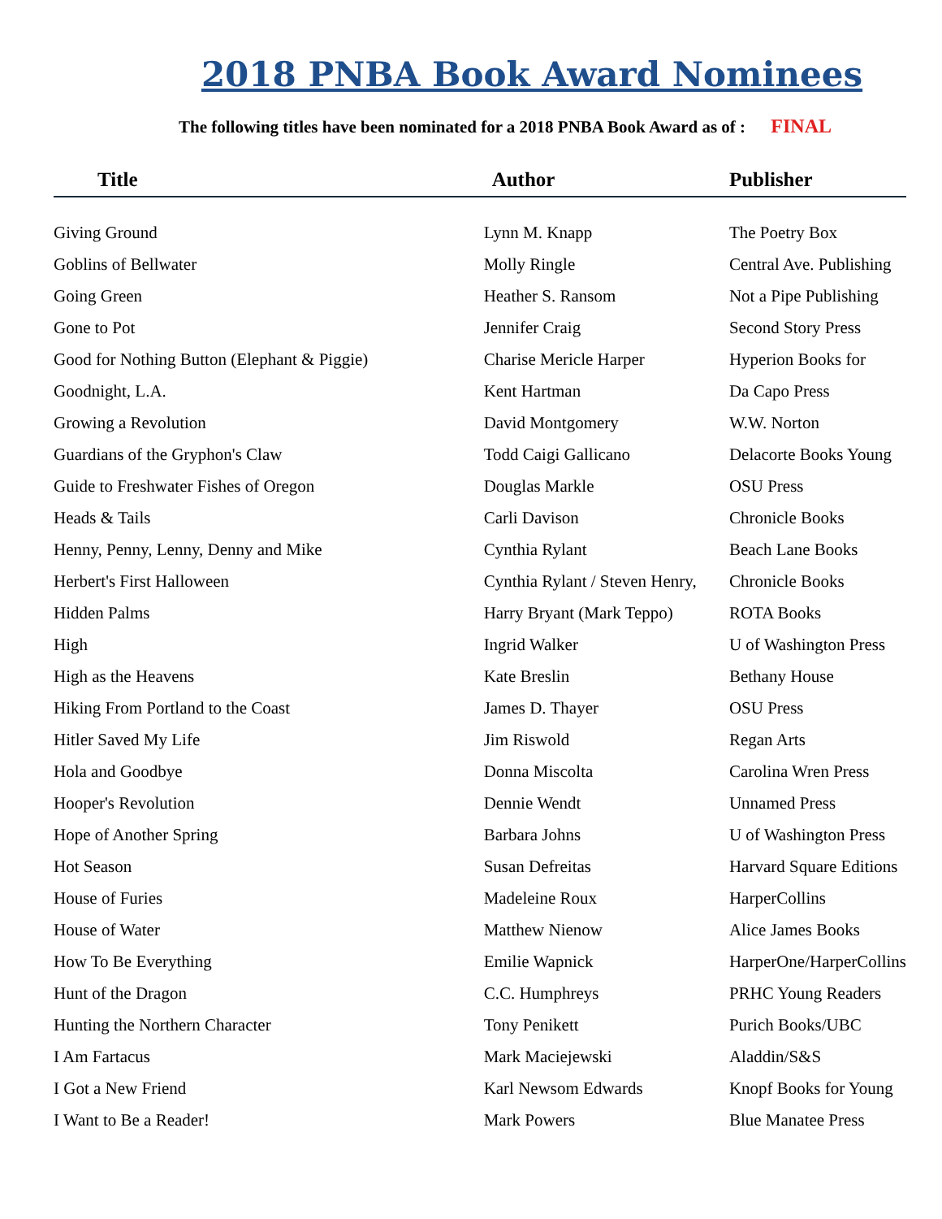2018 PNBA Book Award Nominees
The following titles have been nominated for a 2018 PNBA Book Award as of : FINAL
| Title | Author | Publisher |
| --- | --- | --- |
| Giving Ground | Lynn M. Knapp | The Poetry Box |
| Goblins of Bellwater | Molly Ringle | Central Ave. Publishing |
| Going Green | Heather S. Ransom | Not a Pipe Publishing |
| Gone to Pot | Jennifer Craig | Second Story Press |
| Good for Nothing Button (Elephant & Piggie) | Charise Mericle Harper | Hyperion Books for |
| Goodnight, L.A. | Kent Hartman | Da Capo Press |
| Growing a Revolution | David Montgomery | W.W. Norton |
| Guardians of the Gryphon's Claw | Todd Caigi Gallicano | Delacorte Books Young |
| Guide to Freshwater Fishes of Oregon | Douglas Markle | OSU Press |
| Heads & Tails | Carli Davison | Chronicle Books |
| Henny, Penny, Lenny, Denny and Mike | Cynthia Rylant | Beach Lane Books |
| Herbert's First Halloween | Cynthia Rylant / Steven Henry, | Chronicle Books |
| Hidden Palms | Harry Bryant (Mark Teppo) | ROTA Books |
| High | Ingrid Walker | U of Washington Press |
| High as the Heavens | Kate Breslin | Bethany House |
| Hiking From Portland to the Coast | James D. Thayer | OSU Press |
| Hitler Saved My Life | Jim Riswold | Regan Arts |
| Hola and Goodbye | Donna Miscolta | Carolina Wren Press |
| Hooper's Revolution | Dennie Wendt | Unnamed Press |
| Hope of Another Spring | Barbara Johns | U of Washington Press |
| Hot Season | Susan Defreitas | Harvard Square Editions |
| House of Furies | Madeleine Roux | HarperCollins |
| House of Water | Matthew Nienow | Alice James Books |
| How To Be Everything | Emilie Wapnick | HarperOne/HarperCollins |
| Hunt of the Dragon | C.C. Humphreys | PRHC Young Readers |
| Hunting the Northern Character | Tony Penikett | Purich Books/UBC |
| I Am Fartacus | Mark Maciejewski | Aladdin/S&S |
| I Got a New Friend | Karl Newsom Edwards | Knopf Books for Young |
| I Want to Be a Reader! | Mark Powers | Blue Manatee Press |